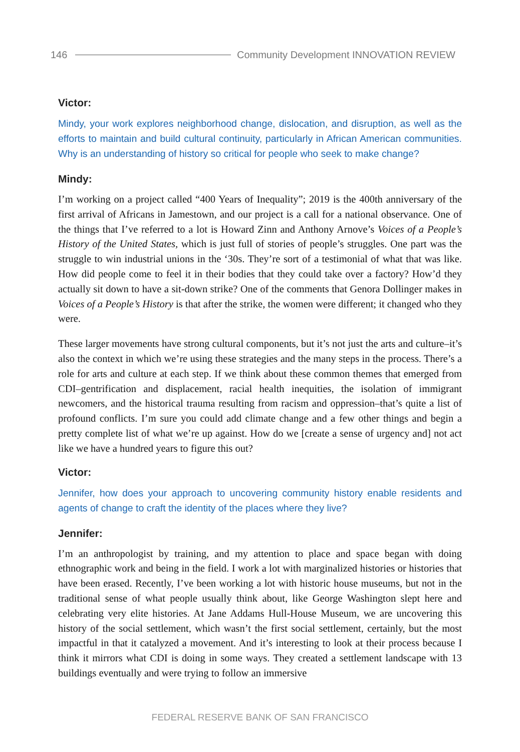146 Community Development INNOVATION REVIEW
Victor:
Mindy, your work explores neighborhood change, dislocation, and disruption, as well as the efforts to maintain and build cultural continuity, particularly in African American communities. Why is an understanding of history so critical for people who seek to make change?
Mindy:
I’m working on a project called “400 Years of Inequality”; 2019 is the 400th anniversary of the first arrival of Africans in Jamestown, and our project is a call for a national observance. One of the things that I’ve referred to a lot is Howard Zinn and Anthony Arnove’s Voices of a People’s History of the United States, which is just full of stories of people’s struggles. One part was the struggle to win industrial unions in the ‘30s. They’re sort of a testimonial of what that was like. How did people come to feel it in their bodies that they could take over a factory? How’d they actually sit down to have a sit-down strike? One of the comments that Genora Dollinger makes in Voices of a People’s History is that after the strike, the women were different; it changed who they were.
These larger movements have strong cultural components, but it’s not just the arts and culture–it’s also the context in which we’re using these strategies and the many steps in the process. There’s a role for arts and culture at each step. If we think about these common themes that emerged from CDI–gentrification and displacement, racial health inequities, the isolation of immigrant newcomers, and the historical trauma resulting from racism and oppression–that’s quite a list of profound conflicts. I’m sure you could add climate change and a few other things and begin a pretty complete list of what we’re up against. How do we [create a sense of urgency and] not act like we have a hundred years to figure this out?
Victor:
Jennifer, how does your approach to uncovering community history enable residents and agents of change to craft the identity of the places where they live?
Jennifer:
I’m an anthropologist by training, and my attention to place and space began with doing ethnographic work and being in the field. I work a lot with marginalized histories or histories that have been erased. Recently, I’ve been working a lot with historic house museums, but not in the traditional sense of what people usually think about, like George Washington slept here and celebrating very elite histories. At Jane Addams Hull-House Museum, we are uncovering this history of the social settlement, which wasn’t the first social settlement, certainly, but the most impactful in that it catalyzed a movement. And it’s interesting to look at their process because I think it mirrors what CDI is doing in some ways. They created a settlement landscape with 13 buildings eventually and were trying to follow an immersive
FEDERAL RESERVE BANK OF SAN FRANCISCO